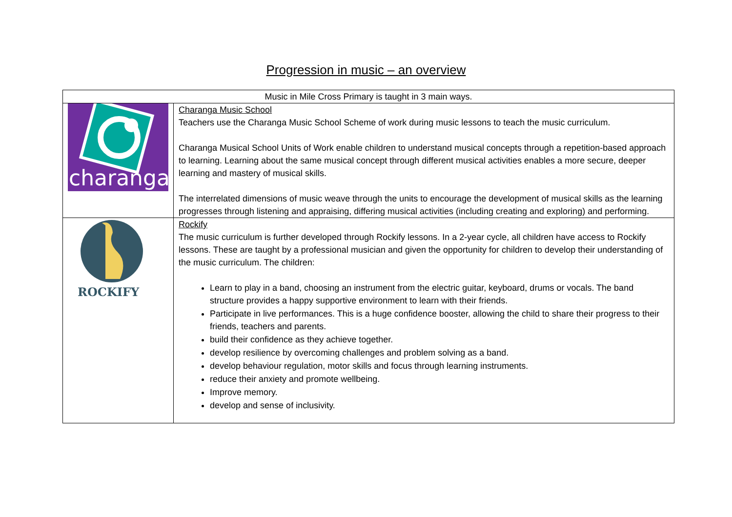Progression in music – an overview
| Music in Mile Cross Primary is taught in 3 main ways. | |
| --- | --- |
| charanga | Charanga Music School Teachers use the Charanga Music School Scheme of work during music lessons to teach the music curriculum. Charanga Musical School Units of Work enable children to understand musical concepts through a repetition-based approach to learning. Learning about the same musical concept through different musical activities enables a more secure, deeper learning and mastery of musical skills. The interrelated dimensions of music weave through the units to encourage the development of musical skills as the learning progresses through listening and appraising, differing musical activities (including creating and exploring) and performing. |
| ROCKIFY | Rockify The music curriculum is further developed through Rockify lessons. In a 2-year cycle, all children have access to Rockify lessons. These are taught by a professional musician and given the opportunity for children to develop their understanding of the music curriculum. The children: Learn to play in a band, choosing an instrument from the electric guitar, keyboard, drums or vocals. The band structure provides a happy supportive environment to learn with their friends. Participate in live performances. This is a huge confidence booster, allowing the child to share their progress to their friends, teachers and parents. build their confidence as they achieve together. develop resilience by overcoming challenges and problem solving as a band. develop behaviour regulation, motor skills and focus through learning instruments. reduce their anxiety and promote wellbeing. Improve memory. develop and sense of inclusivity. |